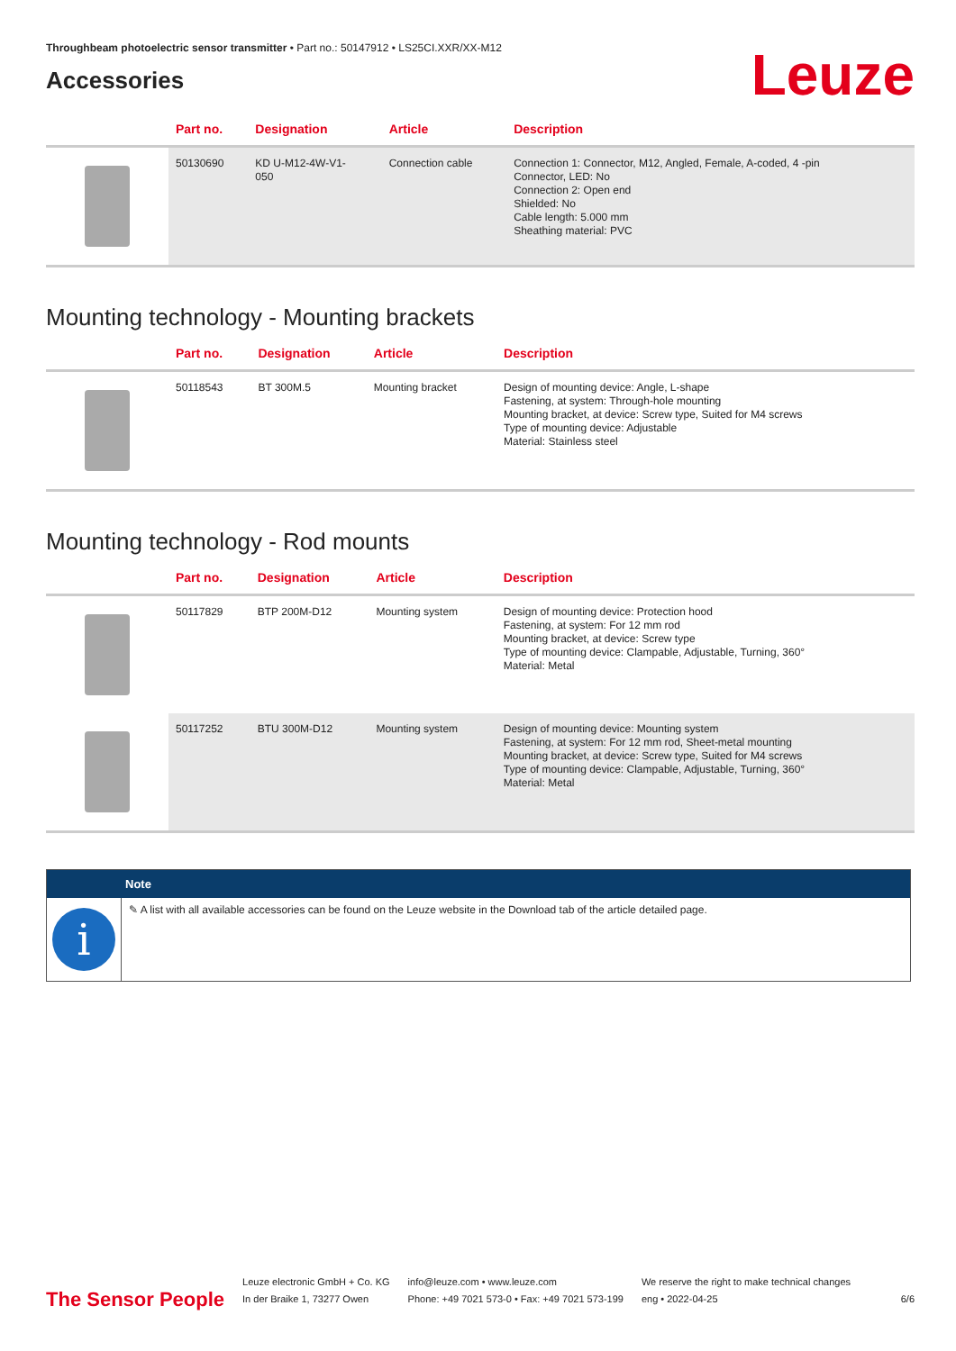Throughbeam photoelectric sensor transmitter • Part no.: 50147912 • LS25CI.XXR/XX-M12
Accessories
Leuze
| | Part no. | Designation | Article | Description |
| --- | --- | --- | --- | --- |
| | 50130690 | KD U-M12-4W-V1- 050 | Connection cable | Connection 1: Connector, M12, Angled, Female, A-coded, 4 -pin Connector, LED: No Connection 2: Open end Shielded: No Cable length: 5.000 mm Sheathing material: PVC |
Mounting technology - Mounting brackets
| | Part no. | Designation | Article | Description |
| --- | --- | --- | --- | --- |
| | 50118543 | BT 300M.5 | Mounting bracket | Design of mounting device: Angle, L-shape Fastening, at system: Through-hole mounting Mounting bracket, at device: Screw type, Suited for M4 screws Type of mounting device: Adjustable Material: Stainless steel |
Mounting technology - Rod mounts
| | Part no. | Designation | Article | Description |
| --- | --- | --- | --- | --- |
| | 50117829 | BTP 200M-D12 | Mounting system | Design of mounting device: Protection hood Fastening, at system: For 12 mm rod Mounting bracket, at device: Screw type Type of mounting device: Clampable, Adjustable, Turning, 360° Material: Metal |
| | 50117252 | BTU 300M-D12 | Mounting system | Design of mounting device: Mounting system Fastening, at system: For 12 mm rod, Sheet-metal mounting Mounting bracket, at device: Screw type, Suited for M4 screws Type of mounting device: Clampable, Adjustable, Turning, 360° Material: Metal |
Note
i
✎ A list with all available accessories can be found on the Leuze website in the Download tab of the article detailed page.
The Sensor People
Leuze electronic GmbH + Co. KG
In der Braike 1, 73277 Owen
info@leuze.com • www.leuze.com
Phone: +49 7021 573-0 • Fax: +49 7021 573-199
We reserve the right to make technical changes
eng • 2022-04-25
6/6